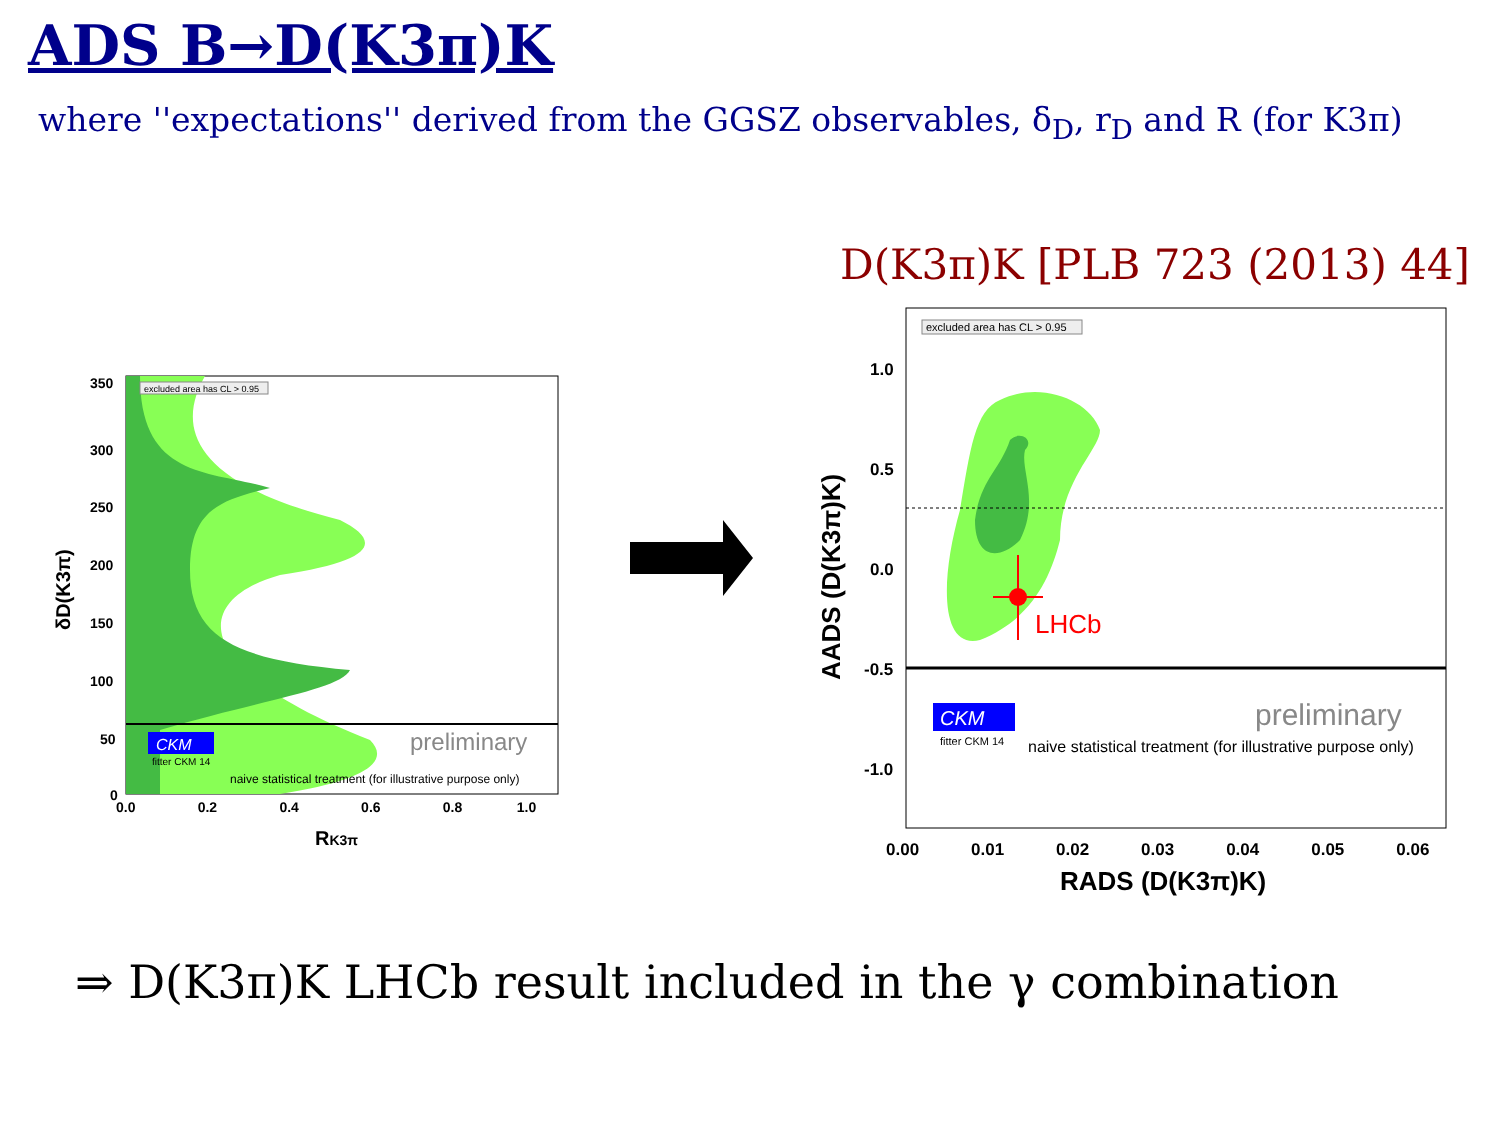ADS B→D(K3π)K
where ''expectations'' derived from the GGSZ observables, δ<sub>D</sub>, r<sub>D</sub> and R (for K3π)
D(K3π)K [PLB 723 (2013) 44]
excluded area has CL > 0.95
CKM
fitter CKM 14
preliminary
naive statistical treatment (for illustrative purpose only)
350
300
250
200
150
100
50
0
0.0 0.2 0.4 0.6 0.8 1.0
RK3π
δD(K3π)
LHCb
excluded area has CL > 0.95
CKM
fitter CKM 14
preliminary
naive statistical treatment (for illustrative purpose only)
1.0
0.5
0.0
-0.5
-1.0
0.00 0.01 0.02 0.03 0.04 0.05 0.06
RADS (D(K3π)K)
AADS (D(K3π)K)
⇒ D(K3π)K LHCb result included in the γ combination